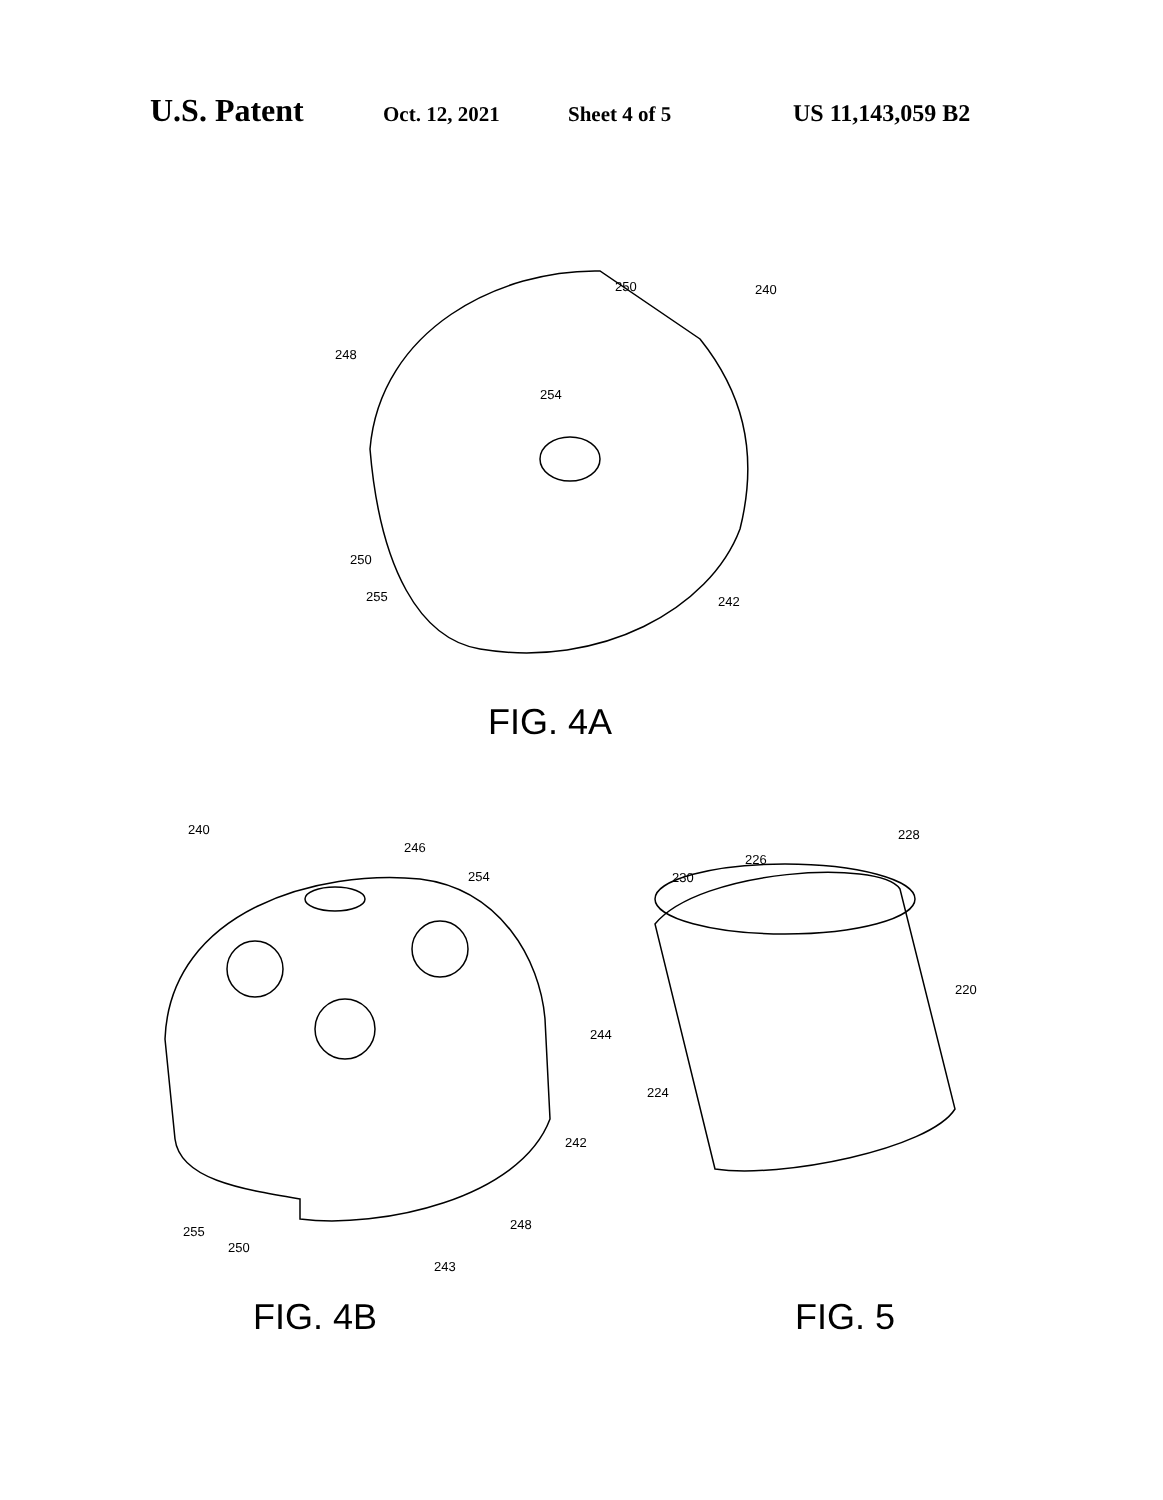U.S. Patent Oct. 12, 2021 Sheet 4 of 5 US 11,143,059 B2
250
240
248
254
250
255
242
240
246
254
244
242
255
250
248
243
230
226
228
220
224
FIG. 4A
FIG. 4B
FIG. 5